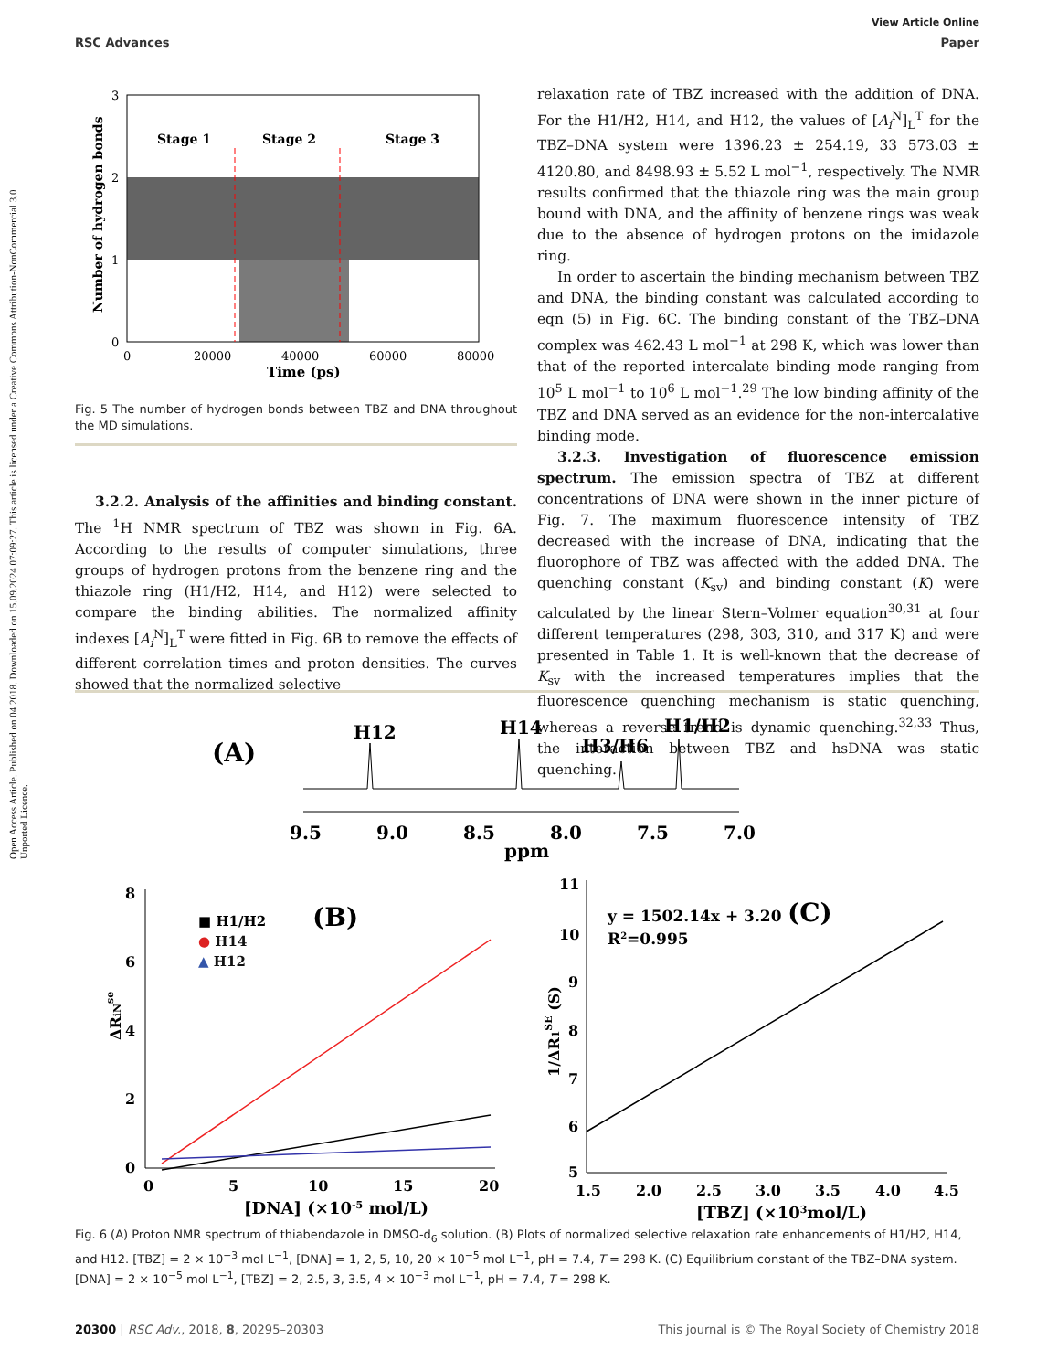Open Access Article. Published on 04 2018. Downloaded on 15.09.2024 07:09:27. This article is licensed under a Creative Commons Attribution-NonCommercial 3.0 Unported Licence.
View Article Online
RSC Advances Paper
Stage 1
Stage 2
Stage 3
3
2
1
0
0
20000
40000
60000
80000
Time (ps)
Number of hydrogen bonds
Fig. 5 The number of hydrogen bonds between TBZ and DNA throughout the MD simulations.
3.2.2. Analysis of the affinities and binding constant. The <sup>1</sup>H NMR spectrum of TBZ was shown in Fig. 6A. According to the results of computer simulations, three groups of hydrogen protons from the benzene ring and the thiazole ring (H1/H2, H14, and H12) were selected to compare the binding abilities. The normalized affinity indexes [A<sub>i</sub><sup>N</sup>]<sub>L</sub><sup>T</sup> were fitted in Fig. 6B to remove the effects of different correlation times and proton densities. The curves showed that the normalized selective
relaxation rate of TBZ increased with the addition of DNA. For the H1/H2, H14, and H12, the values of [A<sub>i</sub><sup>N</sup>]<sub>L</sub><sup>T</sup> for the TBZ–DNA system were 1396.23 ± 254.19, 33 573.03 ± 4120.80, and 8498.93 ± 5.52 L mol<sup>−1</sup>, respectively. The NMR results confirmed that the thiazole ring was the main group bound with DNA, and the affinity of benzene rings was weak due to the absence of hydrogen protons on the imidazole ring.
In order to ascertain the binding mechanism between TBZ and DNA, the binding constant was calculated according to eqn (5) in Fig. 6C. The binding constant of the TBZ–DNA complex was 462.43 L mol<sup>−1</sup> at 298 K, which was lower than that of the reported intercalate binding mode ranging from 10<sup>5</sup> L mol<sup>−1</sup> to 10<sup>6</sup> L mol<sup>−1</sup>.<sup>29</sup> The low binding affinity of the TBZ and DNA served as an evidence for the non-intercalative binding mode.
3.2.3. Investigation of fluorescence emission spectrum. The emission spectra of TBZ at different concentrations of DNA were shown in the inner picture of Fig. 7. The maximum fluorescence intensity of TBZ decreased with the increase of DNA, indicating that the fluorophore of TBZ was affected with the added DNA. The quenching constant (K<sub>sv</sub>) and binding constant (K) were calculated by the linear Stern–Volmer equation<sup>30,31</sup> at four different temperatures (298, 303, 310, and 317 K) and were presented in Table 1. It is well-known that the decrease of K<sub>sv</sub> with the increased temperatures implies that the fluorescence quenching mechanism is static quenching, whereas a reverse trend is dynamic quenching.<sup>32,33</sup> Thus, the interaction between TBZ and hsDNA was static quenching.
(A)
H12
H14
H3/H6
H1/H2
9.5
9.0
8.5
8.0
7.5
7.0
ppm
8
6
4
2
0
0
5
10
15
20
[DNA] (×10-5 mol/L)
ΔRiNse
■ H1/H2
● H14
▲ H12
(B)
11
10
9
8
7
6
5
1.5
2.0
2.5
3.0
3.5
4.0
4.5
[TBZ] (×103mol/L)
1/ΔR1SE (S)
y = 1502.14x + 3.20
R2=0.995
(C)
Fig. 6 (A) Proton NMR spectrum of thiabendazole in DMSO-d<sub>6</sub> solution. (B) Plots of normalized selective relaxation rate enhancements of H1/H2, H14, and H12. [TBZ] = 2 × 10<sup>−3</sup> mol L<sup>−1</sup>, [DNA] = 1, 2, 5, 10, 20 × 10<sup>−5</sup> mol L<sup>−1</sup>, pH = 7.4, T = 298 K. (C) Equilibrium constant of the TBZ–DNA system. [DNA] = 2 × 10<sup>−5</sup> mol L<sup>−1</sup>, [TBZ] = 2, 2.5, 3, 3.5, 4 × 10<sup>−3</sup> mol L<sup>−1</sup>, pH = 7.4, T = 298 K.
20300 | RSC Adv., 2018, 8, 20295–20303 This journal is © The Royal Society of Chemistry 2018